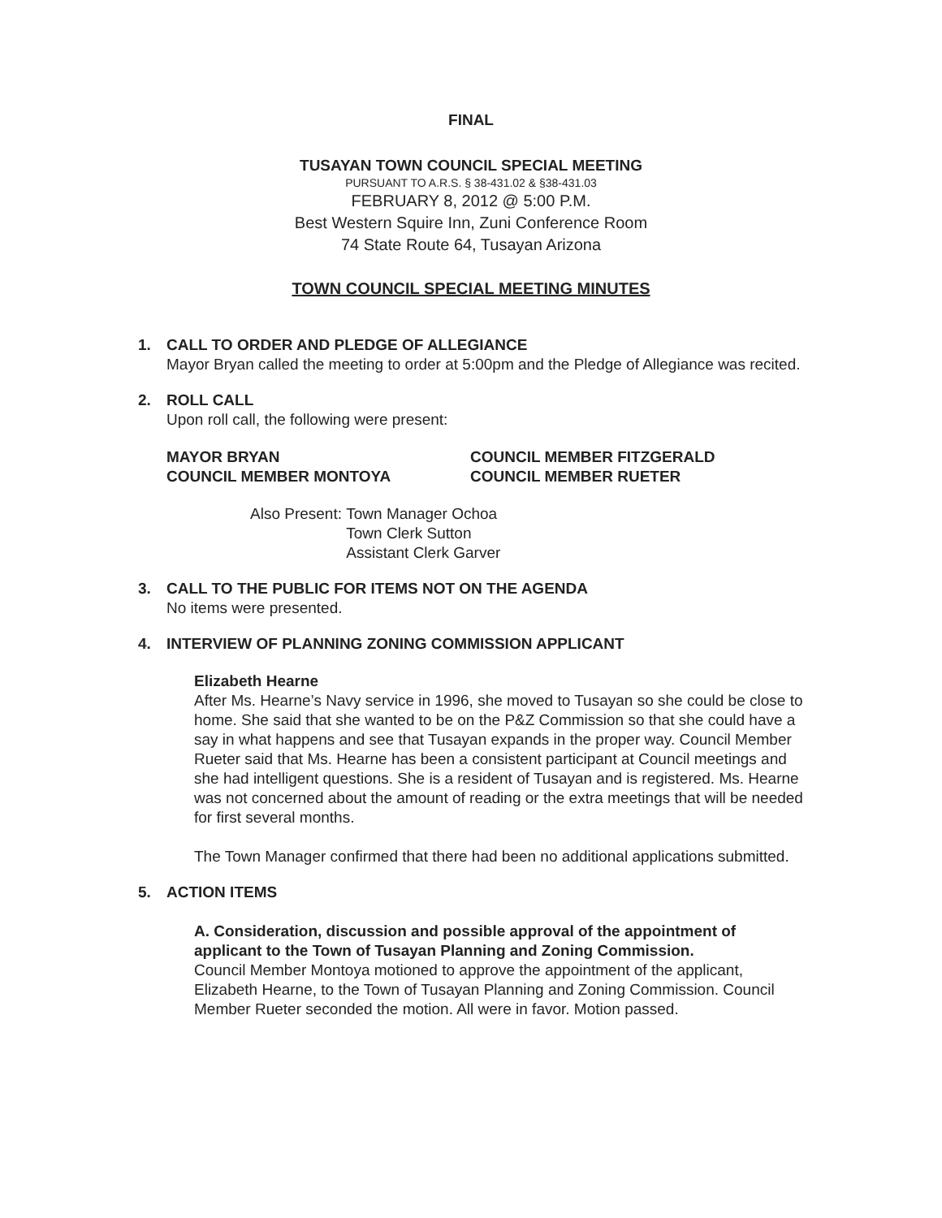FINAL
TUSAYAN TOWN COUNCIL SPECIAL MEETING
PURSUANT TO A.R.S. § 38-431.02 & §38-431.03
FEBRUARY 8, 2012 @ 5:00 P.M.
Best Western Squire Inn, Zuni Conference Room
74 State Route 64, Tusayan Arizona
TOWN COUNCIL SPECIAL MEETING MINUTES
1. CALL TO ORDER AND PLEDGE OF ALLEGIANCE
Mayor Bryan called the meeting to order at 5:00pm and the Pledge of Allegiance was recited.
2. ROLL CALL
Upon roll call, the following were present:
MAYOR BRYAN
COUNCIL MEMBER FITZGERALD
COUNCIL MEMBER MONTOYA
COUNCIL MEMBER RUETER
Also Present: Town Manager Ochoa
Town Clerk Sutton
Assistant Clerk Garver
3. CALL TO THE PUBLIC FOR ITEMS NOT ON THE AGENDA
No items were presented.
4. INTERVIEW OF PLANNING ZONING COMMISSION APPLICANT
Elizabeth Hearne
After Ms. Hearne’s Navy service in 1996, she moved to Tusayan so she could be close to home. She said that she wanted to be on the P&Z Commission so that she could have a say in what happens and see that Tusayan expands in the proper way. Council Member Rueter said that Ms. Hearne has been a consistent participant at Council meetings and she had intelligent questions. She is a resident of Tusayan and is registered. Ms. Hearne was not concerned about the amount of reading or the extra meetings that will be needed for first several months.
The Town Manager confirmed that there had been no additional applications submitted.
5. ACTION ITEMS
A. Consideration, discussion and possible approval of the appointment of applicant to the Town of Tusayan Planning and Zoning Commission.
Council Member Montoya motioned to approve the appointment of the applicant, Elizabeth Hearne, to the Town of Tusayan Planning and Zoning Commission. Council Member Rueter seconded the motion. All were in favor. Motion passed.